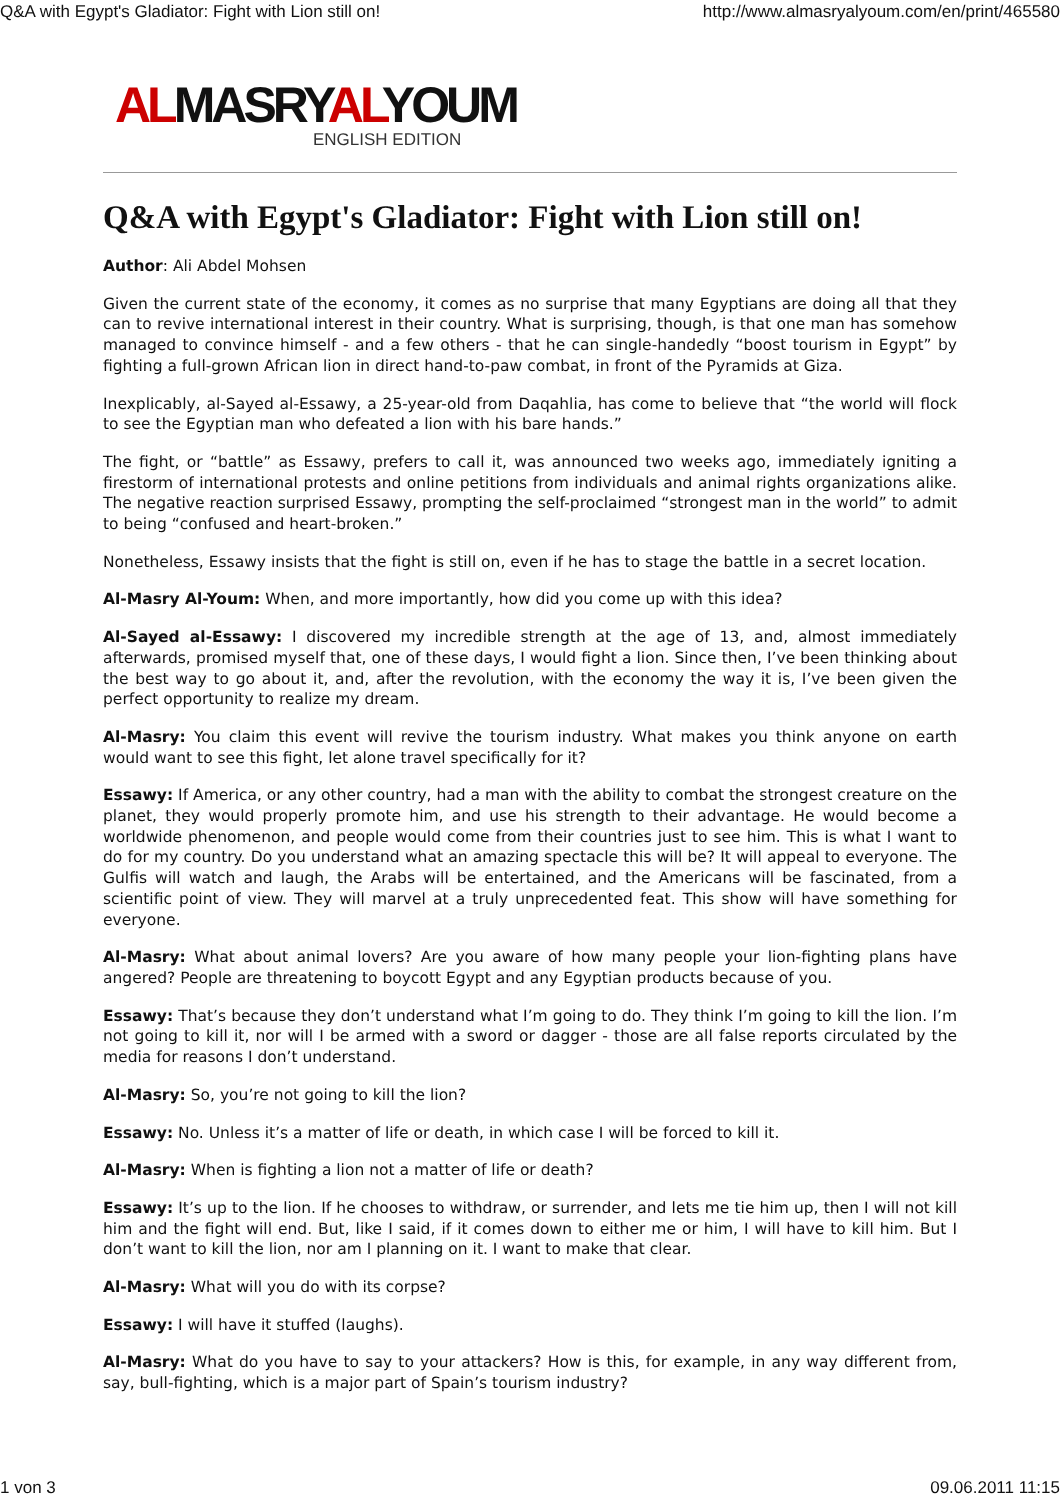Q&A with Egypt's Gladiator: Fight with Lion still on! http://www.almasryalyoum.com/en/print/465580
ALMASRYALYOUM
ENGLISH EDITION
Q&A with Egypt's Gladiator: Fight with Lion still on!
Author: Ali Abdel Mohsen
Given the current state of the economy, it comes as no surprise that many Egyptians are doing all that they can to revive international interest in their country. What is surprising, though, is that one man has somehow managed to convince himself - and a few others - that he can single-handedly “boost tourism in Egypt” by fighting a full-grown African lion in direct hand-to-paw combat, in front of the Pyramids at Giza.
Inexplicably, al-Sayed al-Essawy, a 25-year-old from Daqahlia, has come to believe that “the world will flock to see the Egyptian man who defeated a lion with his bare hands.”
The fight, or “battle” as Essawy, prefers to call it, was announced two weeks ago, immediately igniting a firestorm of international protests and online petitions from individuals and animal rights organizations alike. The negative reaction surprised Essawy, prompting the self-proclaimed “strongest man in the world” to admit to being “confused and heart-broken.”
Nonetheless, Essawy insists that the fight is still on, even if he has to stage the battle in a secret location.
Al-Masry Al-Youm: When, and more importantly, how did you come up with this idea?
Al-Sayed al-Essawy: I discovered my incredible strength at the age of 13, and, almost immediately afterwards, promised myself that, one of these days, I would fight a lion. Since then, I’ve been thinking about the best way to go about it, and, after the revolution, with the economy the way it is, I’ve been given the perfect opportunity to realize my dream.
Al-Masry: You claim this event will revive the tourism industry. What makes you think anyone on earth would want to see this fight, let alone travel specifically for it?
Essawy: If America, or any other country, had a man with the ability to combat the strongest creature on the planet, they would properly promote him, and use his strength to their advantage. He would become a worldwide phenomenon, and people would come from their countries just to see him. This is what I want to do for my country. Do you understand what an amazing spectacle this will be? It will appeal to everyone. The Gulfis will watch and laugh, the Arabs will be entertained, and the Americans will be fascinated, from a scientific point of view. They will marvel at a truly unprecedented feat. This show will have something for everyone.
Al-Masry: What about animal lovers? Are you aware of how many people your lion-fighting plans have angered? People are threatening to boycott Egypt and any Egyptian products because of you.
Essawy: That’s because they don’t understand what I’m going to do. They think I’m going to kill the lion. I’m not going to kill it, nor will I be armed with a sword or dagger - those are all false reports circulated by the media for reasons I don’t understand.
Al-Masry: So, you’re not going to kill the lion?
Essawy: No. Unless it’s a matter of life or death, in which case I will be forced to kill it.
Al-Masry: When is fighting a lion not a matter of life or death?
Essawy: It’s up to the lion. If he chooses to withdraw, or surrender, and lets me tie him up, then I will not kill him and the fight will end. But, like I said, if it comes down to either me or him, I will have to kill him. But I don’t want to kill the lion, nor am I planning on it. I want to make that clear.
Al-Masry: What will you do with its corpse?
Essawy: I will have it stuffed (laughs).
Al-Masry: What do you have to say to your attackers? How is this, for example, in any way different from, say, bull-fighting, which is a major part of Spain’s tourism industry?
1 von 3 09.06.2011 11:15